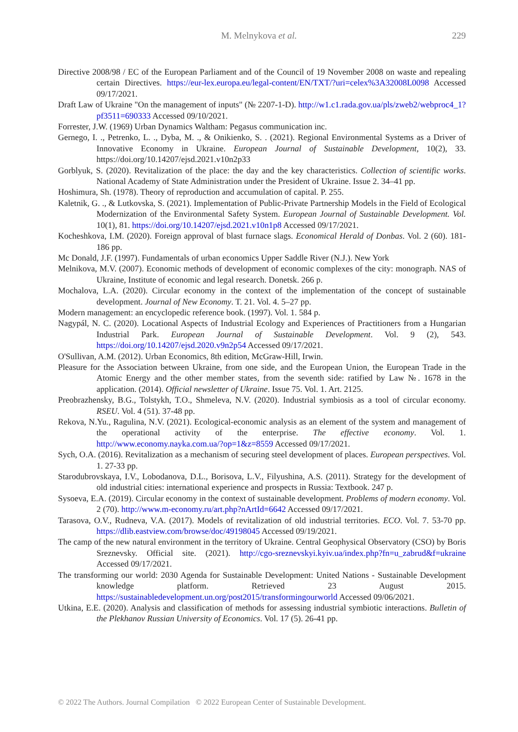M. Melnykova et al. 229
Directive 2008/98 / EC of the European Parliament and of the Council of 19 November 2008 on waste and repealing certain Directives. https://eur-lex.europa.eu/legal-content/EN/TXT/?uri=celex%3A32008L0098 Accessed 09/17/2021.
Draft Law of Ukraine "On the management of inputs" (№ 2207-1-D). http://w1.c1.rada.gov.ua/pls/zweb2/webproc4_1?pf3511=690333 Accessed 09/10/2021.
Forrester, J.W. (1969) Urban Dynamics Waltham: Pegasus communication inc.
Gernego, I. ., Petrenko, L. ., Dyba, M. ., & Onikienko, S. . (2021). Regional Environmental Systems as a Driver of Innovative Economy in Ukraine. European Journal of Sustainable Development, 10(2), 33. https://doi.org/10.14207/ejsd.2021.v10n2p33
Gorblyuk, S. (2020). Revitalization of the place: the day and the key characteristics. Collection of scientific works. National Academy of State Administration under the President of Ukraine. Issue 2. 34–41 pp.
Hoshimura, Sh. (1978). Theory of reproduction and accumulation of capital. P. 255.
Kaletnik, G. ., & Lutkovska, S. (2021). Implementation of Public-Private Partnership Models in the Field of Ecological Modernization of the Environmental Safety System. European Journal of Sustainable Development. Vol. 10(1), 81. https://doi.org/10.14207/ejsd.2021.v10n1p8 Accessed 09/17/2021.
Kocheshkova, I.M. (2020). Foreign approval of blast furnace slags. Economical Herald of Donbas. Vol. 2 (60). 181-186 pp.
Mc Donald, J.F. (1997). Fundamentals of urban economics Upper Saddle River (N.J.). New York
Melnikova, M.V. (2007). Economic methods of development of economic complexes of the city: monograph. NAS of Ukraine, Institute of economic and legal research. Donetsk. 266 p.
Mochalova, L.A. (2020). Circular economy in the context of the implementation of the concept of sustainable development. Journal of New Economy. T. 21. Vol. 4. 5–27 pp.
Modern management: an encyclopedic reference book. (1997). Vol. 1. 584 p.
Nagypál, N. C. (2020). Locational Aspects of Industrial Ecology and Experiences of Practitioners from a Hungarian Industrial Park. European Journal of Sustainable Development. Vol. 9 (2), 543. https://doi.org/10.14207/ejsd.2020.v9n2p54 Accessed 09/17/2021.
O'Sullivan, A.M. (2012). Urban Economics, 8th edition, McGraw-Hill, Irwin.
Pleasure for the Association between Ukraine, from one side, and the European Union, the European Trade in the Atomic Energy and the other member states, from the seventh side: ratified by Law №. 1678 in the application. (2014). Official newsletter of Ukraine. Issue 75. Vol. 1. Art. 2125.
Preobrazhensky, B.G., Tolstykh, T.O., Shmeleva, N.V. (2020). Industrial symbiosis as a tool of circular economy. RSEU. Vol. 4 (51). 37-48 pp.
Rekova, N.Yu., Ragulina, N.V. (2021). Ecological-economic analysis as an element of the system and management of the operational activity of the enterprise. The effective economy. Vol. 1. http://www.economy.nayka.com.ua/?op=1&z=8559 Accessed 09/17/2021.
Sych, O.A. (2016). Revitalization as a mechanism of securing steel development of places. European perspectives. Vol. 1. 27-33 pp.
Starodubrovskaya, I.V., Lobodanova, D.L., Borisova, L.V., Filyushina, A.S. (2011). Strategy for the development of old industrial cities: international experience and prospects in Russia: Textbook. 247 p.
Sysoeva, E.A. (2019). Circular economy in the context of sustainable development. Problems of modern economy. Vol. 2 (70). http://www.m-economy.ru/art.php?nArtId=6642 Accessed 09/17/2021.
Tarasova, O.V., Rudneva, V.A. (2017). Models of revitalization of old industrial territories. ECO. Vol. 7. 53-70 pp. https://dlib.eastview.com/browse/doc/49198045 Accessed 09/19/2021.
The camp of the new natural environment in the territory of Ukraine. Central Geophysical Observatory (CSO) by Boris Sreznevsky. Official site. (2021). http://cgo-sreznevskyi.kyiv.ua/index.php?fn=u_zabrud&f=ukraine Accessed 09/17/2021.
The transforming our world: 2030 Agenda for Sustainable Development: United Nations - Sustainable Development knowledge platform. Retrieved 23 August 2015. https://sustainabledevelopment.un.org/post2015/transformingourworld Accessed 09/06/2021.
Utkina, E.E. (2020). Analysis and classification of methods for assessing industrial symbiotic interactions. Bulletin of the Plekhanov Russian University of Economics. Vol. 17 (5). 26-41 pp.
© 2022 The Authors. Journal Compilation © 2022 European Center of Sustainable Development.